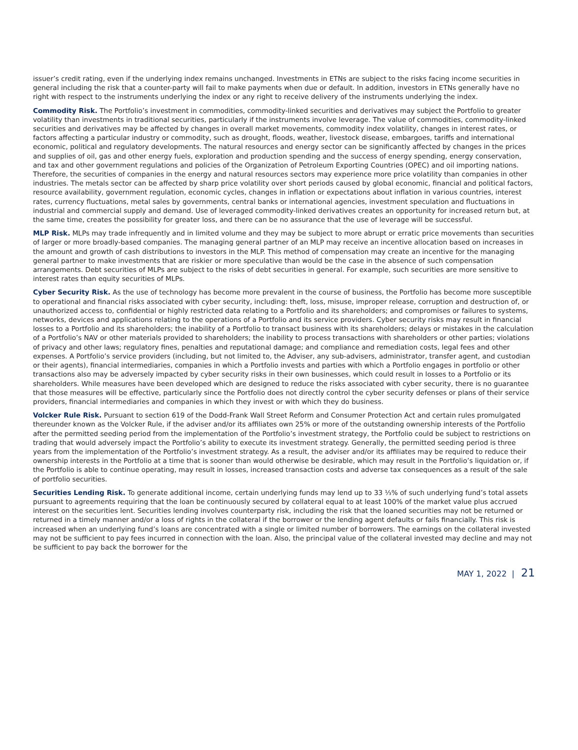issuer’s credit rating, even if the underlying index remains unchanged. Investments in ETNs are subject to the risks facing income securities in general including the risk that a counter-party will fail to make payments when due or default. In addition, investors in ETNs generally have no right with respect to the instruments underlying the index or any right to receive delivery of the instruments underlying the index.
Commodity Risk. The Portfolio’s investment in commodities, commodity-linked securities and derivatives may subject the Portfolio to greater volatility than investments in traditional securities, particularly if the instruments involve leverage. The value of commodities, commodity-linked securities and derivatives may be affected by changes in overall market movements, commodity index volatility, changes in interest rates, or factors affecting a particular industry or commodity, such as drought, floods, weather, livestock disease, embargoes, tariffs and international economic, political and regulatory developments. The natural resources and energy sector can be significantly affected by changes in the prices and supplies of oil, gas and other energy fuels, exploration and production spending and the success of energy spending, energy conservation, and tax and other government regulations and policies of the Organization of Petroleum Exporting Countries (OPEC) and oil importing nations. Therefore, the securities of companies in the energy and natural resources sectors may experience more price volatility than companies in other industries. The metals sector can be affected by sharp price volatility over short periods caused by global economic, financial and political factors, resource availability, government regulation, economic cycles, changes in inflation or expectations about inflation in various countries, interest rates, currency fluctuations, metal sales by governments, central banks or international agencies, investment speculation and fluctuations in industrial and commercial supply and demand. Use of leveraged commodity-linked derivatives creates an opportunity for increased return but, at the same time, creates the possibility for greater loss, and there can be no assurance that the use of leverage will be successful.
MLP Risk. MLPs may trade infrequently and in limited volume and they may be subject to more abrupt or erratic price movements than securities of larger or more broadly-based companies. The managing general partner of an MLP may receive an incentive allocation based on increases in the amount and growth of cash distributions to investors in the MLP. This method of compensation may create an incentive for the managing general partner to make investments that are riskier or more speculative than would be the case in the absence of such compensation arrangements. Debt securities of MLPs are subject to the risks of debt securities in general. For example, such securities are more sensitive to interest rates than equity securities of MLPs.
Cyber Security Risk. As the use of technology has become more prevalent in the course of business, the Portfolio has become more susceptible to operational and financial risks associated with cyber security, including: theft, loss, misuse, improper release, corruption and destruction of, or unauthorized access to, confidential or highly restricted data relating to a Portfolio and its shareholders; and compromises or failures to systems, networks, devices and applications relating to the operations of a Portfolio and its service providers. Cyber security risks may result in financial losses to a Portfolio and its shareholders; the inability of a Portfolio to transact business with its shareholders; delays or mistakes in the calculation of a Portfolio’s NAV or other materials provided to shareholders; the inability to process transactions with shareholders or other parties; violations of privacy and other laws; regulatory fines, penalties and reputational damage; and compliance and remediation costs, legal fees and other expenses. A Portfolio’s service providers (including, but not limited to, the Adviser, any sub-advisers, administrator, transfer agent, and custodian or their agents), financial intermediaries, companies in which a Portfolio invests and parties with which a Portfolio engages in portfolio or other transactions also may be adversely impacted by cyber security risks in their own businesses, which could result in losses to a Portfolio or its shareholders. While measures have been developed which are designed to reduce the risks associated with cyber security, there is no guarantee that those measures will be effective, particularly since the Portfolio does not directly control the cyber security defenses or plans of their service providers, financial intermediaries and companies in which they invest or with which they do business.
Volcker Rule Risk. Pursuant to section 619 of the Dodd-Frank Wall Street Reform and Consumer Protection Act and certain rules promulgated thereunder known as the Volcker Rule, if the adviser and/or its affiliates own 25% or more of the outstanding ownership interests of the Portfolio after the permitted seeding period from the implementation of the Portfolio’s investment strategy, the Portfolio could be subject to restrictions on trading that would adversely impact the Portfolio’s ability to execute its investment strategy. Generally, the permitted seeding period is three years from the implementation of the Portfolio’s investment strategy. As a result, the adviser and/or its affiliates may be required to reduce their ownership interests in the Portfolio at a time that is sooner than would otherwise be desirable, which may result in the Portfolio’s liquidation or, if the Portfolio is able to continue operating, may result in losses, increased transaction costs and adverse tax consequences as a result of the sale of portfolio securities.
Securities Lending Risk. To generate additional income, certain underlying funds may lend up to 33 ⅓% of such underlying fund’s total assets pursuant to agreements requiring that the loan be continuously secured by collateral equal to at least 100% of the market value plus accrued interest on the securities lent. Securities lending involves counterparty risk, including the risk that the loaned securities may not be returned or returned in a timely manner and/or a loss of rights in the collateral if the borrower or the lending agent defaults or fails financially. This risk is increased when an underlying fund’s loans are concentrated with a single or limited number of borrowers. The earnings on the collateral invested may not be sufficient to pay fees incurred in connection with the loan. Also, the principal value of the collateral invested may decline and may not be sufficient to pay back the borrower for the
MAY 1, 2022 | 21